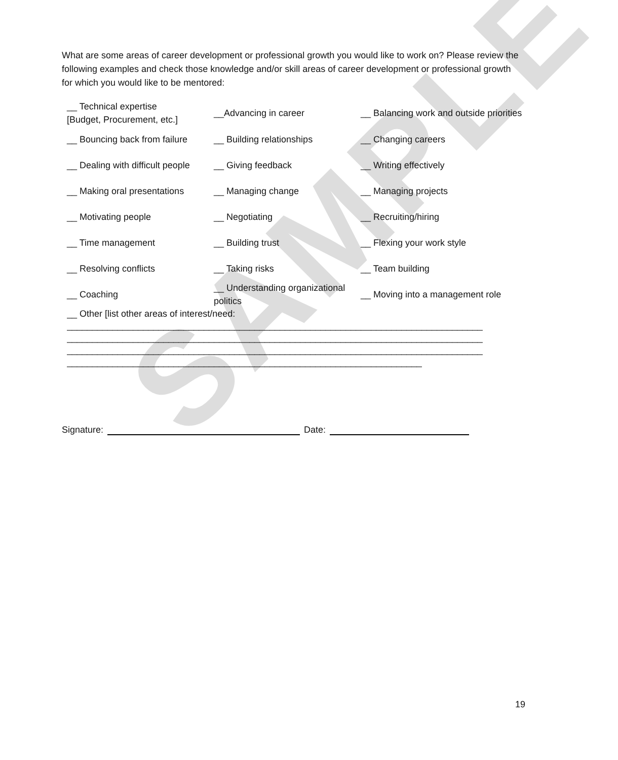SAMPLE
What are some areas of career development or professional growth you would like to work on? Please review the following examples and check those knowledge and/or skill areas of career development or professional growth for which you would like to be mentored:
| __ Technical expertise [Budget, Procurement, etc.] | __Advancing in career | __ Balancing work and outside priorities |
| __ Bouncing back from failure | __ Building relationships | __ Changing careers |
| __ Dealing with difficult people | __ Giving feedback | __ Writing effectively |
| __ Making oral presentations | __ Managing change | __ Managing projects |
| __ Motivating people | __ Negotiating | __ Recruiting/hiring |
| __ Time management | __ Building trust | __ Flexing your work style |
| __ Resolving conflicts | __ Taking risks | __ Team building |
| __ Coaching | __ Understanding organizational politics | __ Moving into a management role |
__ Other [list other areas of interest/need:
__________________________________________________________________________________
__________________________________________________________________________________
__________________________________________________________________________________
______________________________________________________________________
Signature: Date:
19